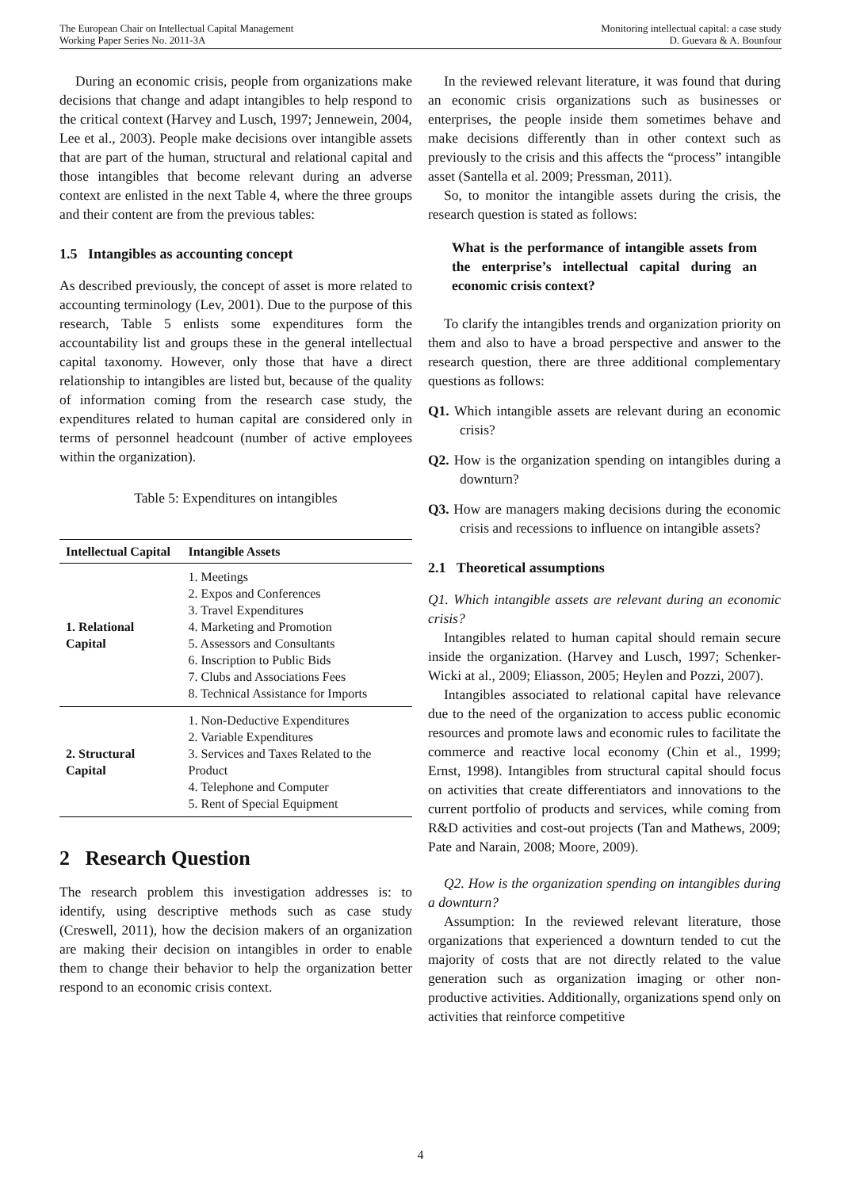The European Chair on Intellectual Capital Management
Working Paper Series No. 2011-3A
Monitoring intellectual capital: a case study
D. Guevara & A. Bounfour
During an economic crisis, people from organizations make decisions that change and adapt intangibles to help respond to the critical context (Harvey and Lusch, 1997; Jennewein, 2004, Lee et al., 2003). People make decisions over intangible assets that are part of the human, structural and relational capital and those intangibles that become relevant during an adverse context are enlisted in the next Table 4, where the three groups and their content are from the previous tables:
1.5 Intangibles as accounting concept
As described previously, the concept of asset is more related to accounting terminology (Lev, 2001). Due to the purpose of this research, Table 5 enlists some expenditures form the accountability list and groups these in the general intellectual capital taxonomy. However, only those that have a direct relationship to intangibles are listed but, because of the quality of information coming from the research case study, the expenditures related to human capital are considered only in terms of personnel headcount (number of active employees within the organization).
Table 5: Expenditures on intangibles
| Intellectual Capital | Intangible Assets |
| --- | --- |
| 1. Relational Capital | 1. Meetings 2. Expos and Conferences 3. Travel Expenditures 4. Marketing and Promotion 5. Assessors and Consultants 6. Inscription to Public Bids 7. Clubs and Associations Fees 8. Technical Assistance for Imports |
| 2. Structural Capital | 1. Non-Deductive Expenditures 2. Variable Expenditures 3. Services and Taxes Related to the Product 4. Telephone and Computer 5. Rent of Special Equipment |
2 Research Question
The research problem this investigation addresses is: to identify, using descriptive methods such as case study (Creswell, 2011), how the decision makers of an organization are making their decision on intangibles in order to enable them to change their behavior to help the organization better respond to an economic crisis context.
In the reviewed relevant literature, it was found that during an economic crisis organizations such as businesses or enterprises, the people inside them sometimes behave and make decisions differently than in other context such as previously to the crisis and this affects the “process” intangible asset (Santella et al. 2009; Pressman, 2011).
So, to monitor the intangible assets during the crisis, the research question is stated as follows:
What is the performance of intangible assets from the enterprise’s intellectual capital during an economic crisis context?
To clarify the intangibles trends and organization priority on them and also to have a broad perspective and answer to the research question, there are three additional complementary questions as follows:
Q1. Which intangible assets are relevant during an economic crisis?
Q2. How is the organization spending on intangibles during a downturn?
Q3. How are managers making decisions during the economic crisis and recessions to influence on intangible assets?
2.1 Theoretical assumptions
Q1. Which intangible assets are relevant during an economic crisis?
Intangibles related to human capital should remain secure inside the organization. (Harvey and Lusch, 1997; Schenker-Wicki at al., 2009; Eliasson, 2005; Heylen and Pozzi, 2007).
Intangibles associated to relational capital have relevance due to the need of the organization to access public economic resources and promote laws and economic rules to facilitate the commerce and reactive local economy (Chin et al., 1999; Ernst, 1998). Intangibles from structural capital should focus on activities that create differentiators and innovations to the current portfolio of products and services, while coming from R&D activities and cost-out projects (Tan and Mathews, 2009; Pate and Narain, 2008; Moore, 2009).
Q2. How is the organization spending on intangibles during a downturn?
Assumption: In the reviewed relevant literature, those organizations that experienced a downturn tended to cut the majority of costs that are not directly related to the value generation such as organization imaging or other non-productive activities. Additionally, organizations spend only on activities that reinforce competitive
4